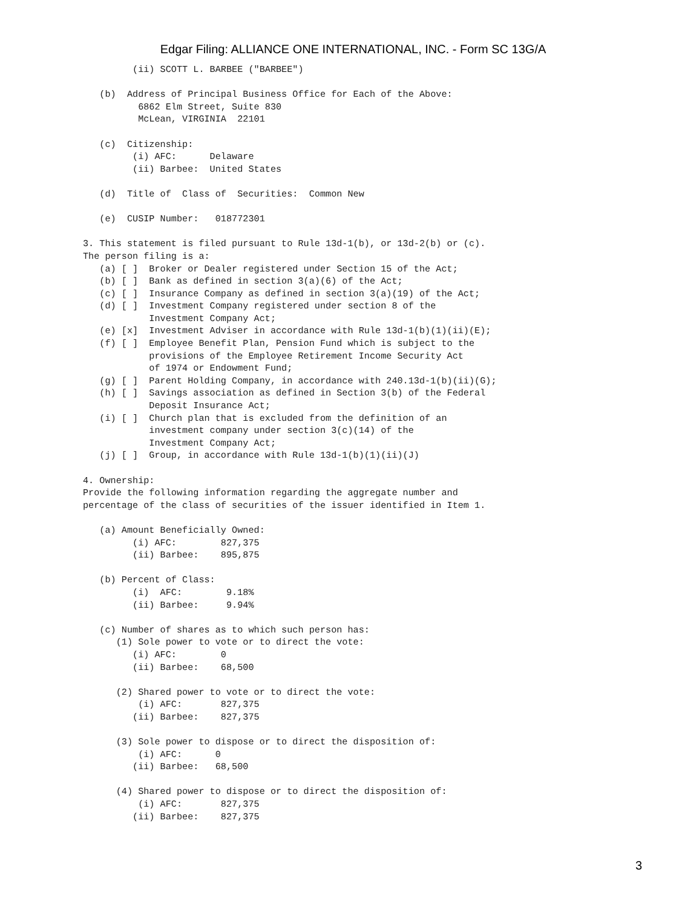Edgar Filing: ALLIANCE ONE INTERNATIONAL, INC. - Form SC 13G/A
         (ii) SCOTT L. BARBEE ("BARBEE")

   (b)  Address of Principal Business Office for Each of the Above:
          6862 Elm Street, Suite 830
          McLean, VIRGINIA  22101

   (c)  Citizenship:
         (i) AFC:      Delaware
         (ii) Barbee:  United States

   (d)  Title of  Class of  Securities:  Common New

   (e)  CUSIP Number:   018772301

3. This statement is filed pursuant to Rule 13d-1(b), or 13d-2(b) or (c).
The person filing is a:
   (a) [ ]  Broker or Dealer registered under Section 15 of the Act;
   (b) [ ]  Bank as defined in section 3(a)(6) of the Act;
   (c) [ ]  Insurance Company as defined in section 3(a)(19) of the Act;
   (d) [ ]  Investment Company registered under section 8 of the
            Investment Company Act;
   (e) [x]  Investment Adviser in accordance with Rule 13d-1(b)(1)(ii)(E);
   (f) [ ]  Employee Benefit Plan, Pension Fund which is subject to the
            provisions of the Employee Retirement Income Security Act
            of 1974 or Endowment Fund;
   (g) [ ]  Parent Holding Company, in accordance with 240.13d-1(b)(ii)(G);
   (h) [ ]  Savings association as defined in Section 3(b) of the Federal
            Deposit Insurance Act;
   (i) [ ]  Church plan that is excluded from the definition of an
            investment company under section 3(c)(14) of the
            Investment Company Act;
   (j) [ ]  Group, in accordance with Rule 13d-1(b)(1)(ii)(J)

4. Ownership:
Provide the following information regarding the aggregate number and
percentage of the class of securities of the issuer identified in Item 1.

   (a) Amount Beneficially Owned:
         (i) AFC:        827,375
         (ii) Barbee:    895,875

   (b) Percent of Class:
         (i)  AFC:        9.18%
         (ii) Barbee:     9.94%

   (c) Number of shares as to which such person has:
      (1) Sole power to vote or to direct the vote:
         (i) AFC:        0
         (ii) Barbee:    68,500

      (2) Shared power to vote or to direct the vote:
          (i) AFC:       827,375
         (ii) Barbee:    827,375

      (3) Sole power to dispose or to direct the disposition of:
          (i) AFC:      0
         (ii) Barbee:   68,500

      (4) Shared power to dispose or to direct the disposition of:
          (i) AFC:       827,375
         (ii) Barbee:    827,375
3